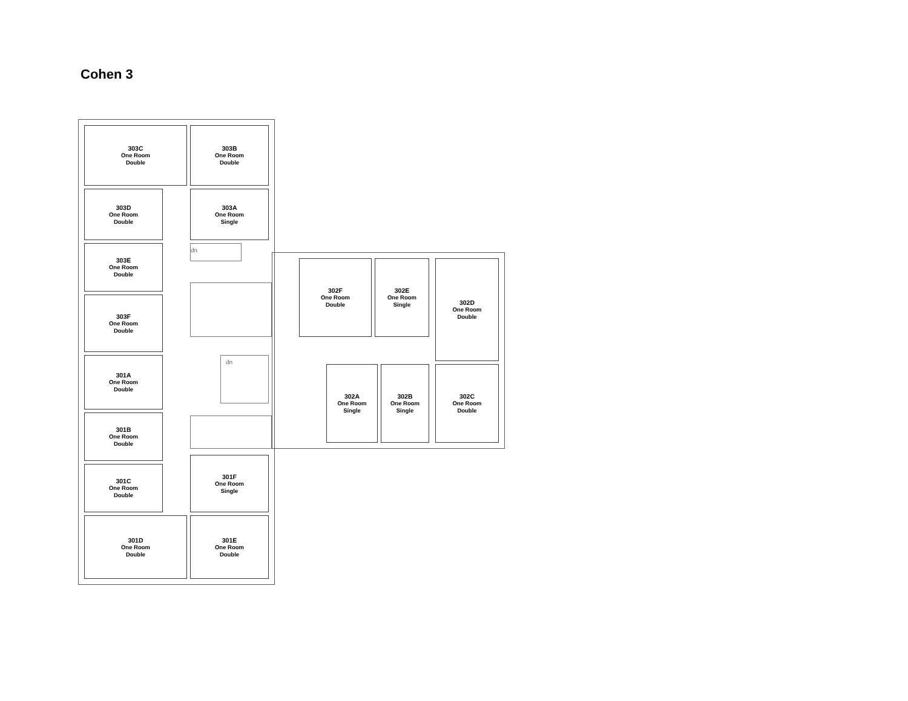Cohen 3
303C
One Room
Double
303B
One Room
Double
303D
One Room
Double
303A
One Room
Single
303E
One Room
Double
dn
303F
One Room
Double
302F
One Room
Double
302E
One Room
Single
302D
One Room
Double
301A
One Room
Double
dn
302A
One Room
Single
302B
One Room
Single
302C
One Room
Double
301B
One Room
Double
301F
One Room
Single
301C
One Room
Double
301D
One Room
Double
301E
One Room
Double